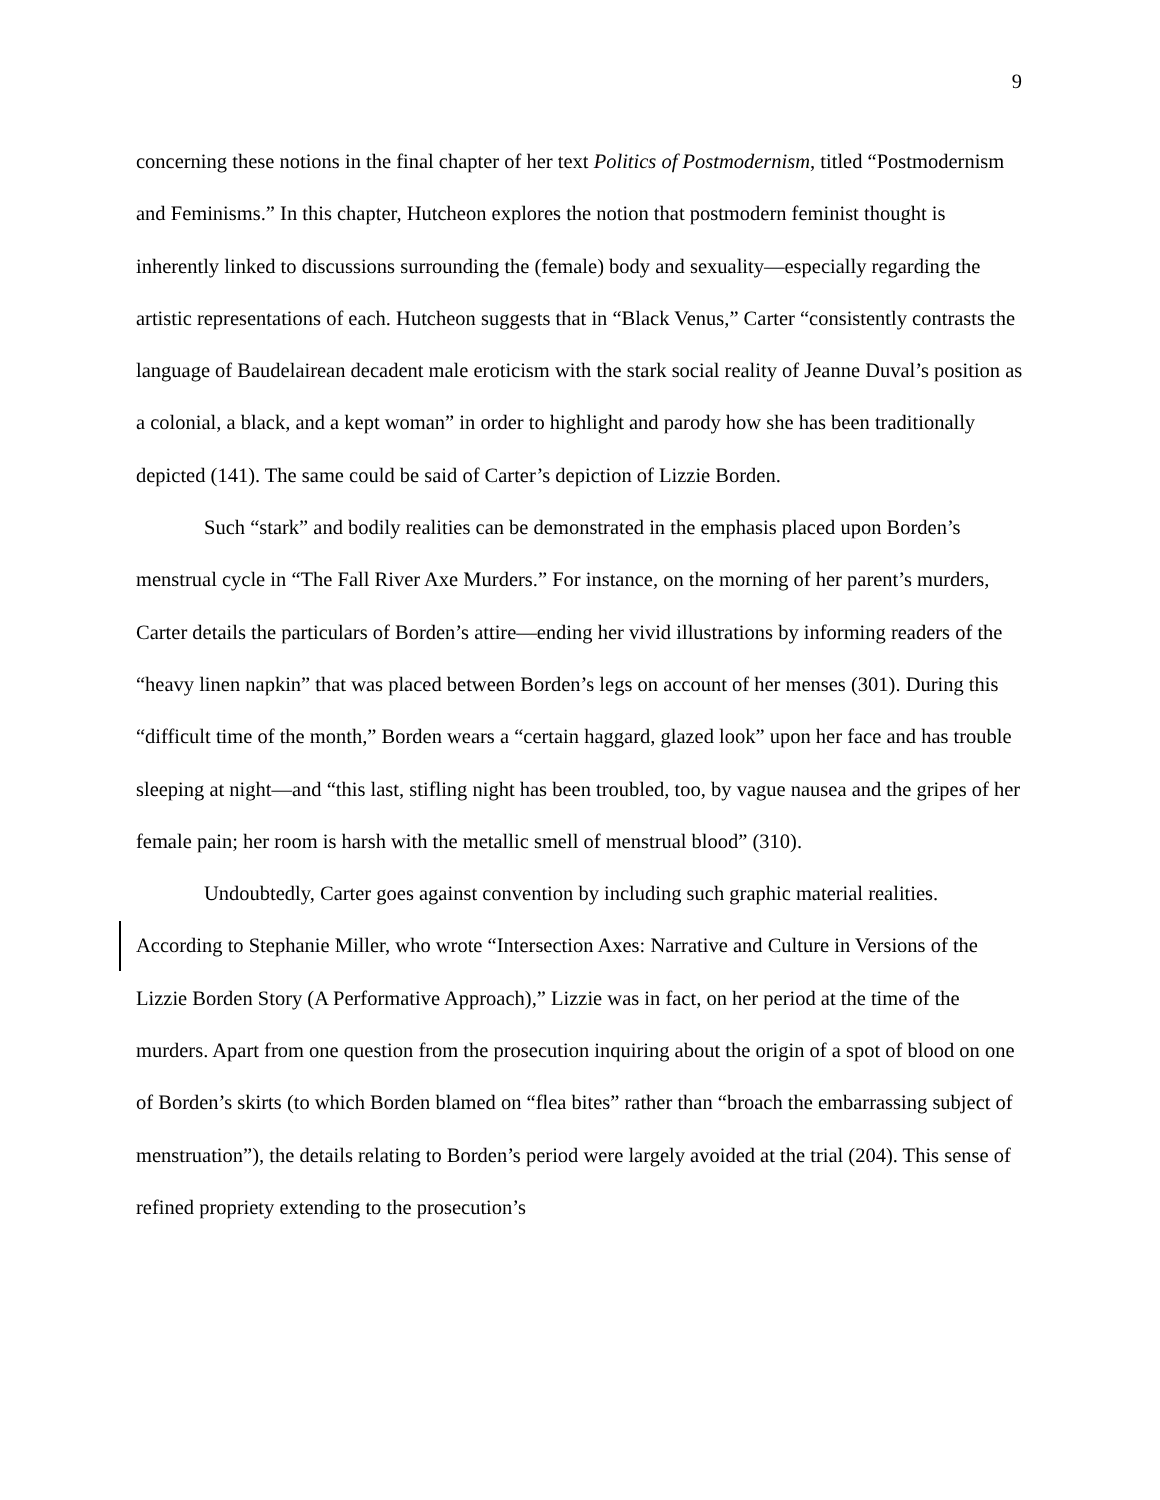9
concerning these notions in the final chapter of her text Politics of Postmodernism, titled “Postmodernism and Feminisms.” In this chapter, Hutcheon explores the notion that postmodern feminist thought is inherently linked to discussions surrounding the (female) body and sexuality—especially regarding the artistic representations of each. Hutcheon suggests that in “Black Venus,” Carter “consistently contrasts the language of Baudelairean decadent male eroticism with the stark social reality of Jeanne Duval’s position as a colonial, a black, and a kept woman” in order to highlight and parody how she has been traditionally depicted (141). The same could be said of Carter’s depiction of Lizzie Borden.
Such “stark” and bodily realities can be demonstrated in the emphasis placed upon Borden’s menstrual cycle in “The Fall River Axe Murders.” For instance, on the morning of her parent’s murders, Carter details the particulars of Borden’s attire—ending her vivid illustrations by informing readers of the “heavy linen napkin” that was placed between Borden’s legs on account of her menses (301). During this “difficult time of the month,” Borden wears a “certain haggard, glazed look” upon her face and has trouble sleeping at night—and “this last, stifling night has been troubled, too, by vague nausea and the gripes of her female pain; her room is harsh with the metallic smell of menstrual blood” (310).
Undoubtedly, Carter goes against convention by including such graphic material realities. According to Stephanie Miller, who wrote “Intersection Axes: Narrative and Culture in Versions of the Lizzie Borden Story (A Performative Approach),” Lizzie was in fact, on her period at the time of the murders. Apart from one question from the prosecution inquiring about the origin of a spot of blood on one of Borden’s skirts (to which Borden blamed on “flea bites” rather than “broach the embarrassing subject of menstruation”), the details relating to Borden’s period were largely avoided at the trial (204). This sense of refined propriety extending to the prosecution’s